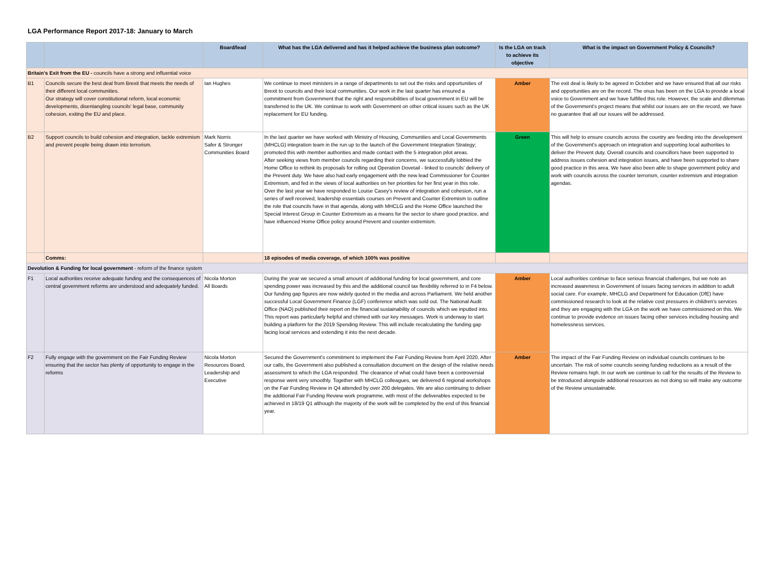LGA Performance Report 2017-18: January to March
| | | Board/lead | What has the LGA delivered and has it helped achieve the business plan outcome? | Is the LGA on track to achieve its objective | What is the impact on Government Policy & Councils? |
| --- | --- | --- | --- | --- | --- |
| Britain's Exit from the EU - councils have a strong and influential voice | | | | | |
| B1 | Councils secure the best deal from Brexit that meets the needs of their different local communities. Our strategy will cover constitutional reform, local economic developments, disentangling councils' legal base, community cohesion, exiting the EU and place. | Ian Hughes | We continue to meet ministers in a range of departments to set out the risks and opportunities of Brexit to councils and their local communities. Our work in the last quarter has ensured a commitment from Government that the right and responsibilities of local government in EU will be transferred to the UK. We continue to work with Government on other critical issues such as the UK replacement for EU funding. | Amber | The exit deal is likely to be agreed in October and we have ensured that all our risks and opportunities are on the record. The onus has been on the LGA to provide a local voice to Government and we have fulfilled this role. However, the scale and dilemmas of the Government's project means that whilst our issues are on the record, we have no guarantee that all our issues will be addressed. |
| B2 | Support councils to build cohesion and integration, tackle extremism and prevent people being drawn into terrorism. | Mark Norris Safer & Stronger Communities Board | In the last quarter we have worked with Ministry of Housing, Communities and Local Governments (MHCLG) integration team in the run up to the launch of the Government Integration Strategy; promoted this with member authorities and made contact with the 5 integration pilot areas. After seeking views from member councils regarding their concerns, we successfully lobbied the Home Office to rethink its proposals for rolling out Operation Dovetail - linked to councils' delivery of the Prevent duty. We have also had early engagement with the new lead Commissioner for Counter Extremism, and fed in the views of local authorities on her priorities for her first year in this role. Over the last year we have responded to Louise Casey's review of integration and cohesion, run a series of well received, leadership essentials courses on Prevent and Counter Extremism to outline the role that councils have in that agenda, along with MHCLG and the Home Office launched the Special Interest Group in Counter Extremism as a means for the sector to share good practice, and have influenced Home Office policy around Prevent and counter-extremism. | Green | This will help to ensure councils across the country are feeding into the development of the Government's approach on integration and supporting local authorities to deliver the Prevent duty. Overall councils and councillors have been supported to address issues cohesion and integration issues, and have been supported to share good practice in this area. We have also been able to shape government policy and work with councils across the counter terrorism, counter extremism and integration agendas. |
| | Comms: | | 18 episodes of media coverage, of which 100% was positive | | |
| Devolution & Funding for local government - reform of the finance system | | | | | |
| F1 | Local authorities receive adequate funding and the consequences of central government reforms are understood and adequately funded. | Nicola Morton All Boards | During the year we secured a small amount of additional funding for local government, and core spending power was increased by this and the additional council tax flexibility referred to in F4 below. Our funding gap figures are now widely quoted in the media and across Parliament. We held another successful Local Government Finance (LGF) conference which was sold out. The National Audit Office (NAO) published their report on the financial sustainability of councils which we inputted into. This report was particularly helpful and chimed with our key messages. Work is underway to start building a platform for the 2019 Spending Review. This will include recalculating the funding gap facing local services and extending it into the next decade. | Amber | Local authorities continue to face serious financial challenges, but we note an increased awareness in Government of issues facing services in addition to adult social care. For example, MHCLG and Department for Education (DfE) have commissioned research to look at the relative cost pressures in children's services and they are engaging with the LGA on the work we have commissioned on this. We continue to provide evidence on issues facing other services including housing and homelessness services. |
| F2 | Fully engage with the government on the Fair Funding Review ensuring that the sector has plenty of opportunity to engage in the reforms | Nicola Morton Resources Board, Leadership and Executive | Secured the Government's commitment to implement the Fair Funding Review from April 2020. After our calls, the Government also published a consultation document on the design of the relative needs assessment to which the LGA responded. The clearance of what could have been a controversial response went very smoothly. Together with MHCLG colleagues, we delivered 6 regional workshops on the Fair Funding Review in Q4 attended by over 200 delegates. We are also continuing to deliver the additional Fair Funding Review work programme, with most of the deliverables expected to be achieved in 18/19 Q1 although the majority of the work will be completed by the end of this financial year. | Amber | The impact of the Fair Funding Review on individual councils continues to be uncertain. The risk of some councils seeing funding reductions as a result of the Review remains high. In our work we continue to call for the results of the Review to be introduced alongside additional resources as not doing so will make any outcome of the Review unsustainable. |